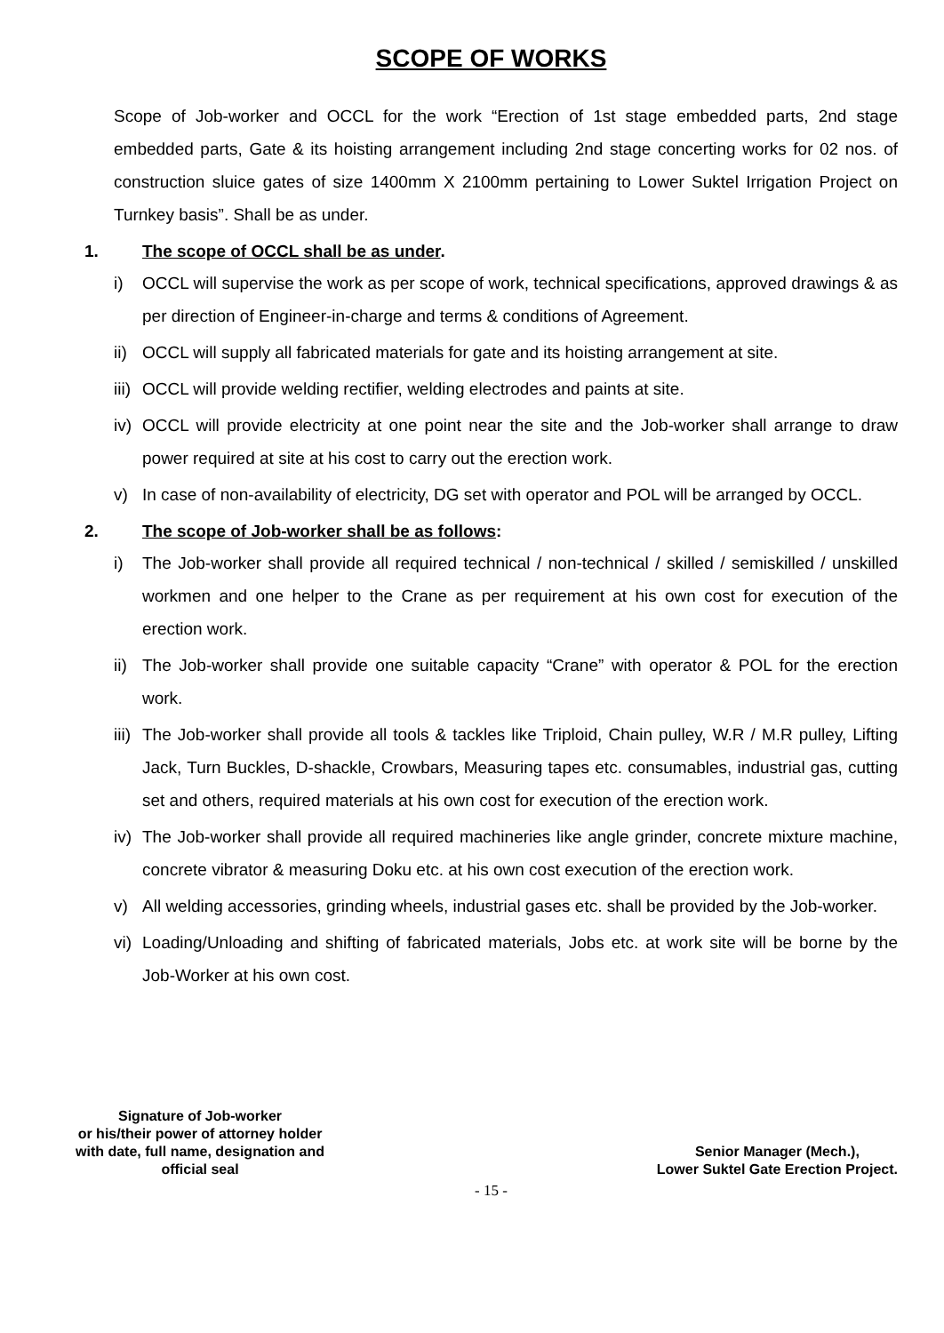SCOPE OF WORKS
Scope of Job-worker and OCCL for the work “Erection of 1st stage embedded parts, 2nd stage embedded parts, Gate & its hoisting arrangement including 2nd stage concerting works for 02 nos. of construction sluice gates of size 1400mm X 2100mm pertaining to Lower Suktel Irrigation Project on Turnkey basis”. Shall be as under.
1. The scope of OCCL shall be as under.
i) OCCL will supervise the work as per scope of work, technical specifications, approved drawings & as per direction of Engineer-in-charge and terms & conditions of Agreement.
ii) OCCL will supply all fabricated materials for gate and its hoisting arrangement at site.
iii) OCCL will provide welding rectifier, welding electrodes and paints at site.
iv) OCCL will provide electricity at one point near the site and the Job-worker shall arrange to draw power required at site at his cost to carry out the erection work.
v) In case of non-availability of electricity, DG set with operator and POL will be arranged by OCCL.
2. The scope of Job-worker shall be as follows:
i) The Job-worker shall provide all required technical / non-technical / skilled / semiskilled / unskilled workmen and one helper to the Crane as per requirement at his own cost for execution of the erection work.
ii) The Job-worker shall provide one suitable capacity “Crane” with operator & POL for the erection work.
iii) The Job-worker shall provide all tools & tackles like Triploid, Chain pulley, W.R / M.R pulley, Lifting Jack, Turn Buckles, D-shackle, Crowbars, Measuring tapes etc. consumables, industrial gas, cutting set and others, required materials at his own cost for execution of the erection work.
iv) The Job-worker shall provide all required machineries like angle grinder, concrete mixture machine, concrete vibrator & measuring Doku etc. at his own cost execution of the erection work.
v) All welding accessories, grinding wheels, industrial gases etc. shall be provided by the Job-worker.
vi) Loading/Unloading and shifting of fabricated materials, Jobs etc. at work site will be borne by the Job-Worker at his own cost.
Signature of Job-worker
or his/their power of attorney holder
with date, full name, designation and
official seal
Senior Manager (Mech.),
Lower Suktel Gate Erection Project.
- 15 -